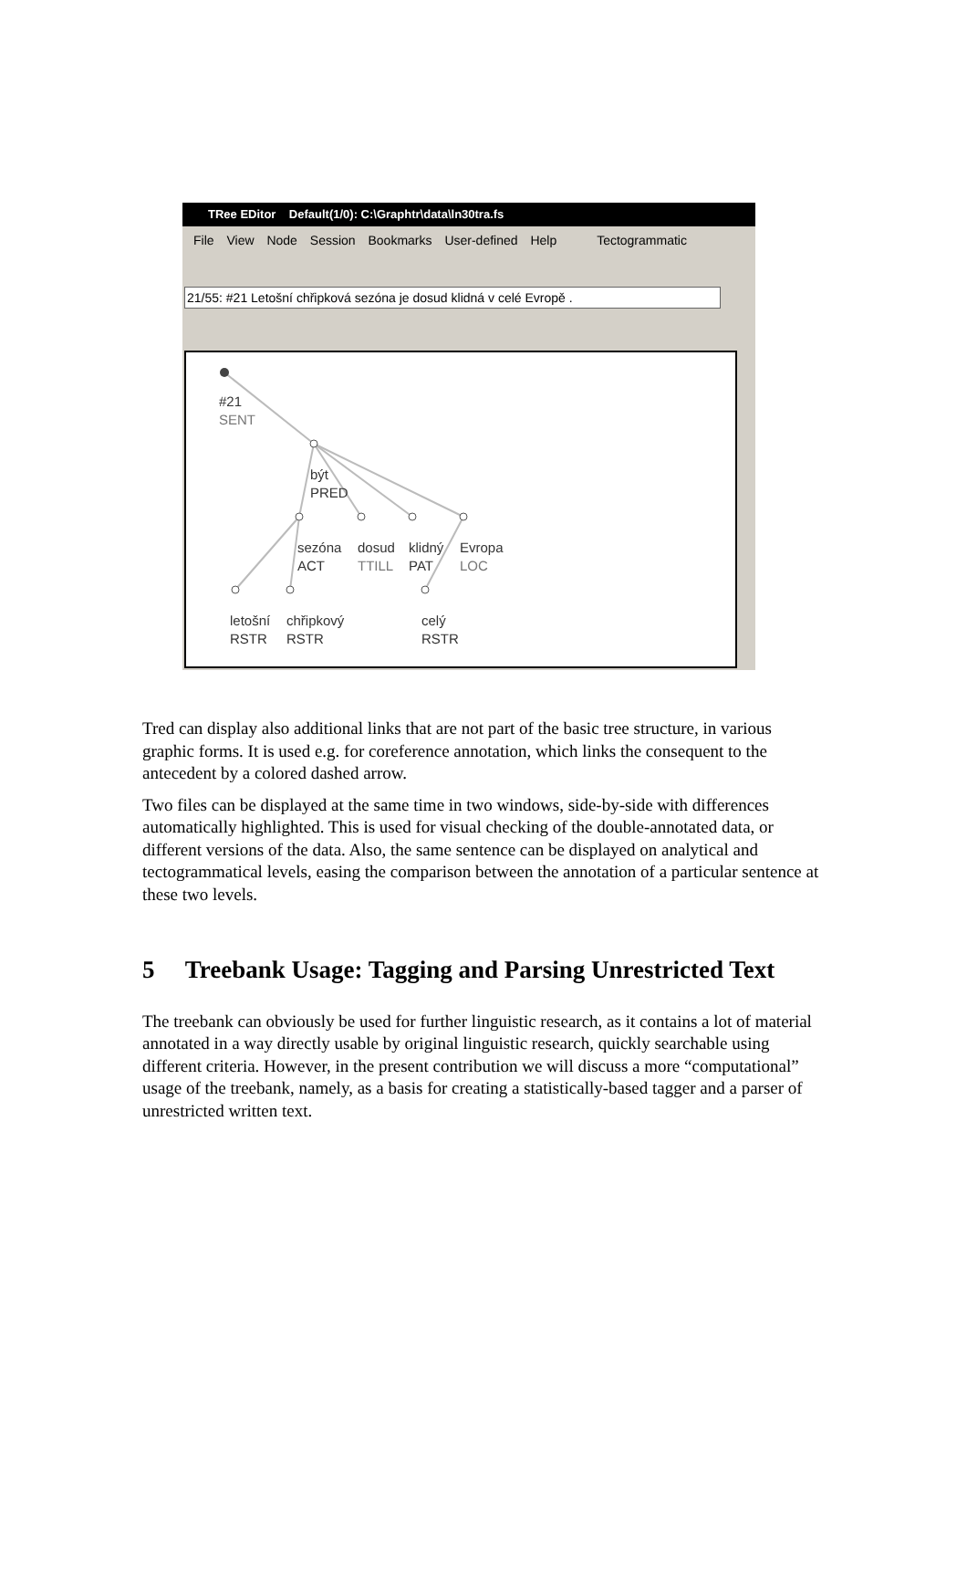TRee EDitor Default(1/0): C:\Graphtr\data\ln30tra.fs
File View Node Session Bookmarks User-defined Help Tectogrammatic
21/55: #21 Letošní chřipková sezóna je dosud klidná v celé Evropě .
#21
SENT
být
PRED
sezóna
ACT
dosud
TTILL
klidný
PAT
Evropa
LOC
letošní
RSTR
chřipkový
RSTR
celý
RSTR
Tred can display also additional links that are not part of the basic tree structure, in various graphic forms. It is used e.g. for coreference annotation, which links the consequent to the antecedent by a colored dashed arrow.
Two files can be displayed at the same time in two windows, side-by-side with differences automatically highlighted. This is used for visual checking of the double-annotated data, or different versions of the data. Also, the same sentence can be displayed on analytical and tectogrammatical levels, easing the comparison between the annotation of a particular sentence at these two levels.
5 Treebank Usage: Tagging and Parsing Unrestricted Text
The treebank can obviously be used for further linguistic research, as it contains a lot of material annotated in a way directly usable by original linguistic research, quickly searchable using different criteria. However, in the present contribution we will discuss a more “computational” usage of the treebank, namely, as a basis for creating a statistically-based tagger and a parser of unrestricted written text.